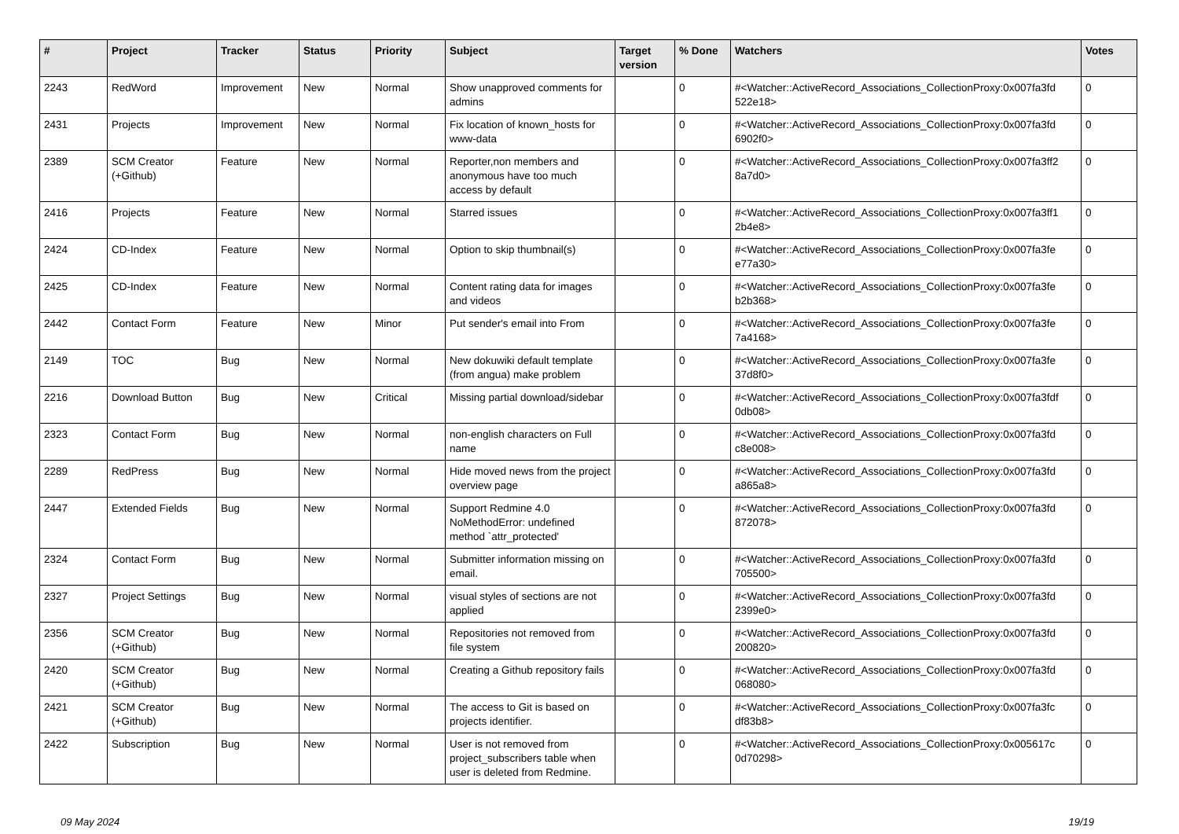| # | Project | Tracker | Status | Priority | Subject | Target version | % Done | Watchers | Votes |
| --- | --- | --- | --- | --- | --- | --- | --- | --- | --- |
| 2243 | RedWord | Improvement | New | Normal | Show unapproved comments for admins | | 0 | #<Watcher::ActiveRecord_Associations_CollectionProxy:0x007fa3fd 522e18> | 0 |
| 2431 | Projects | Improvement | New | Normal | Fix location of known_hosts for www-data | | 0 | #<Watcher::ActiveRecord_Associations_CollectionProxy:0x007fa3fd 6902f0> | 0 |
| 2389 | SCM Creator (+Github) | Feature | New | Normal | Reporter,non members and anonymous have too much access by default | | 0 | #<Watcher::ActiveRecord_Associations_CollectionProxy:0x007fa3ff2 8a7d0> | 0 |
| 2416 | Projects | Feature | New | Normal | Starred issues | | 0 | #<Watcher::ActiveRecord_Associations_CollectionProxy:0x007fa3ff1 2b4e8> | 0 |
| 2424 | CD-Index | Feature | New | Normal | Option to skip thumbnail(s) | | 0 | #<Watcher::ActiveRecord_Associations_CollectionProxy:0x007fa3fe e77a30> | 0 |
| 2425 | CD-Index | Feature | New | Normal | Content rating data for images and videos | | 0 | #<Watcher::ActiveRecord_Associations_CollectionProxy:0x007fa3fe b2b368> | 0 |
| 2442 | Contact Form | Feature | New | Minor | Put sender's email into From | | 0 | #<Watcher::ActiveRecord_Associations_CollectionProxy:0x007fa3fe 7a4168> | 0 |
| 2149 | TOC | Bug | New | Normal | New dokuwiki default template (from angua) make problem | | 0 | #<Watcher::ActiveRecord_Associations_CollectionProxy:0x007fa3fe 37d8f0> | 0 |
| 2216 | Download Button | Bug | New | Critical | Missing partial download/sidebar | | 0 | #<Watcher::ActiveRecord_Associations_CollectionProxy:0x007fa3fdf 0db08> | 0 |
| 2323 | Contact Form | Bug | New | Normal | non-english characters on Full name | | 0 | #<Watcher::ActiveRecord_Associations_CollectionProxy:0x007fa3fd c8e008> | 0 |
| 2289 | RedPress | Bug | New | Normal | Hide moved news from the project overview page | | 0 | #<Watcher::ActiveRecord_Associations_CollectionProxy:0x007fa3fd a865a8> | 0 |
| 2447 | Extended Fields | Bug | New | Normal | Support Redmine 4.0 NoMethodError: undefined method `attr_protected' | | 0 | #<Watcher::ActiveRecord_Associations_CollectionProxy:0x007fa3fd 872078> | 0 |
| 2324 | Contact Form | Bug | New | Normal | Submitter information missing on email. | | 0 | #<Watcher::ActiveRecord_Associations_CollectionProxy:0x007fa3fd 705500> | 0 |
| 2327 | Project Settings | Bug | New | Normal | visual styles of sections are not applied | | 0 | #<Watcher::ActiveRecord_Associations_CollectionProxy:0x007fa3fd 2399e0> | 0 |
| 2356 | SCM Creator (+Github) | Bug | New | Normal | Repositories not removed from file system | | 0 | #<Watcher::ActiveRecord_Associations_CollectionProxy:0x007fa3fd 200820> | 0 |
| 2420 | SCM Creator (+Github) | Bug | New | Normal | Creating a Github repository fails | | 0 | #<Watcher::ActiveRecord_Associations_CollectionProxy:0x007fa3fd 068080> | 0 |
| 2421 | SCM Creator (+Github) | Bug | New | Normal | The access to Git is based on projects identifier. | | 0 | #<Watcher::ActiveRecord_Associations_CollectionProxy:0x007fa3fc df83b8> | 0 |
| 2422 | Subscription | Bug | New | Normal | User is not removed from project_subscribers table when user is deleted from Redmine. | | 0 | #<Watcher::ActiveRecord_Associations_CollectionProxy:0x005617c 0d70298> | 0 |
09 May 2024 19/19